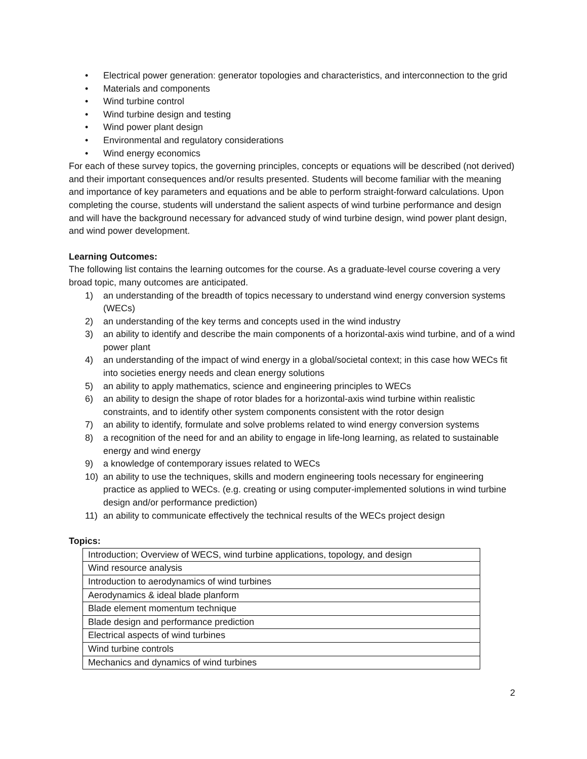• Electrical power generation: generator topologies and characteristics, and interconnection to the grid
• Materials and components
• Wind turbine control
• Wind turbine design and testing
• Wind power plant design
• Environmental and regulatory considerations
• Wind energy economics
For each of these survey topics, the governing principles, concepts or equations will be described (not derived) and their important consequences and/or results presented. Students will become familiar with the meaning and importance of key parameters and equations and be able to perform straight-forward calculations. Upon completing the course, students will understand the salient aspects of wind turbine performance and design and will have the background necessary for advanced study of wind turbine design, wind power plant design, and wind power development.
Learning Outcomes:
The following list contains the learning outcomes for the course. As a graduate-level course covering a very broad topic, many outcomes are anticipated.
1) an understanding of the breadth of topics necessary to understand wind energy conversion systems (WECs)
2) an understanding of the key terms and concepts used in the wind industry
3) an ability to identify and describe the main components of a horizontal-axis wind turbine, and of a wind power plant
4) an understanding of the impact of wind energy in a global/societal context; in this case how WECs fit into societies energy needs and clean energy solutions
5) an ability to apply mathematics, science and engineering principles to WECs
6) an ability to design the shape of rotor blades for a horizontal-axis wind turbine within realistic constraints, and to identify other system components consistent with the rotor design
7) an ability to identify, formulate and solve problems related to wind energy conversion systems
8) a recognition of the need for and an ability to engage in life-long learning, as related to sustainable energy and wind energy
9) a knowledge of contemporary issues related to WECs
10) an ability to use the techniques, skills and modern engineering tools necessary for engineering practice as applied to WECs. (e.g. creating or using computer-implemented solutions in wind turbine design and/or performance prediction)
11) an ability to communicate effectively the technical results of the WECs project design
Topics:
| Introduction; Overview of WECS, wind turbine applications, topology, and design |
| Wind resource analysis |
| Introduction to aerodynamics of wind turbines |
| Aerodynamics & ideal blade planform |
| Blade element momentum technique |
| Blade design and performance prediction |
| Electrical aspects of wind turbines |
| Wind turbine controls |
| Mechanics and dynamics of wind turbines |
2